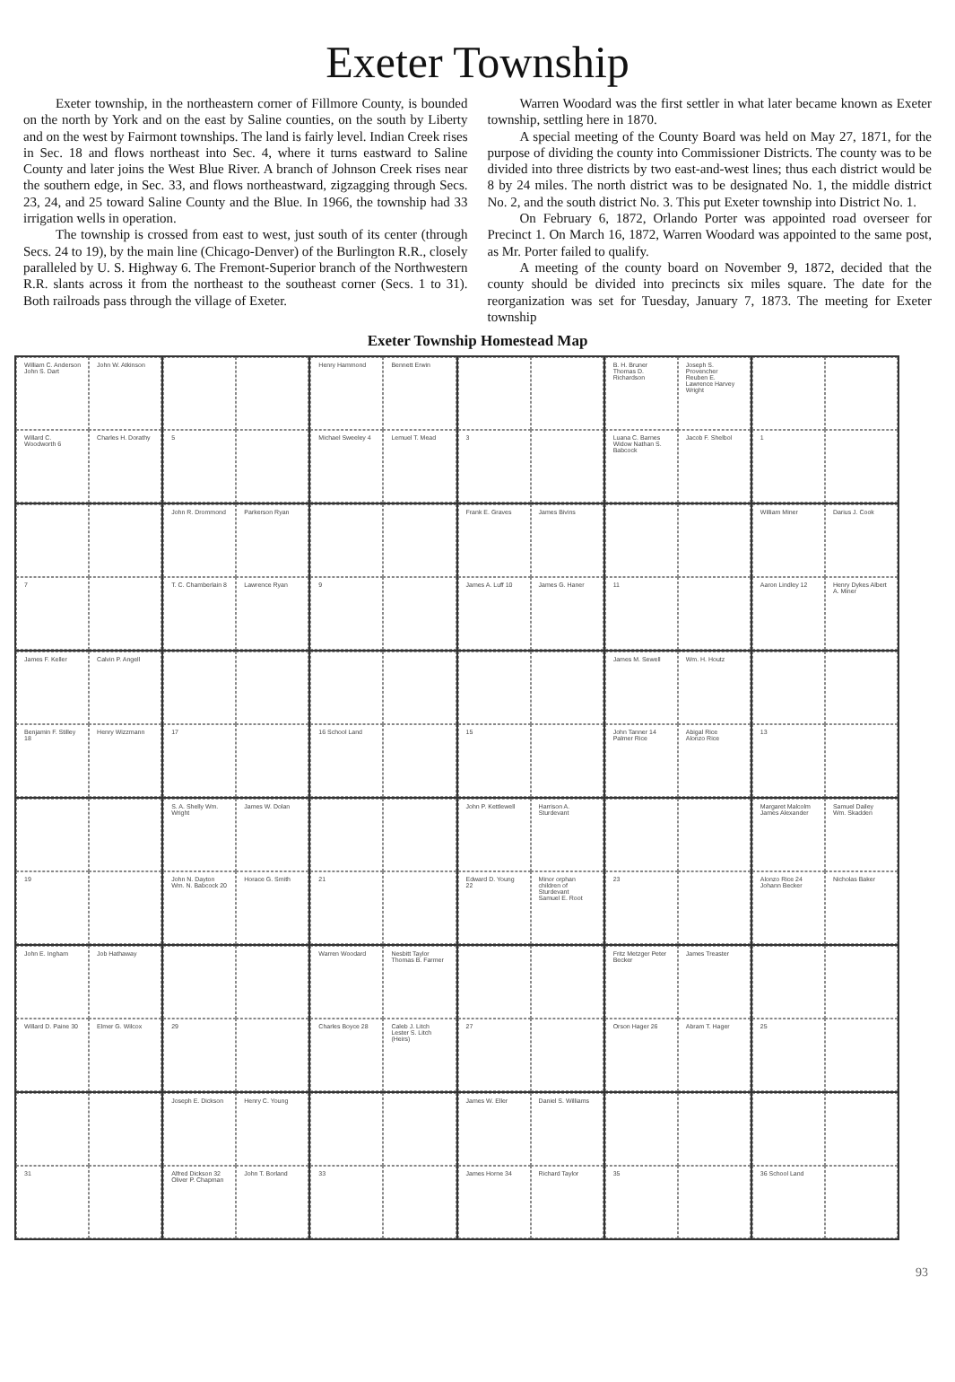Exeter Township
Exeter township, in the northeastern corner of Fillmore County, is bounded on the north by York and on the east by Saline counties, on the south by Liberty and on the west by Fairmont townships. The land is fairly level. Indian Creek rises in Sec. 18 and flows northeast into Sec. 4, where it turns eastward to Saline County and later joins the West Blue River. A branch of Johnson Creek rises near the southern edge, in Sec. 33, and flows northeastward, zigzagging through Secs. 23, 24, and 25 toward Saline County and the Blue. In 1966, the township had 33 irrigation wells in operation.
The township is crossed from east to west, just south of its center (through Secs. 24 to 19), by the main line (Chicago-Denver) of the Burlington R.R., closely paralleled by U. S. Highway 6. The Fremont-Superior branch of the Northwestern R.R. slants across it from the northeast to the southeast corner (Secs. 1 to 31). Both railroads pass through the village of Exeter.
Warren Woodard was the first settler in what later became known as Exeter township, settling here in 1870.
A special meeting of the County Board was held on May 27, 1871, for the purpose of dividing the county into Commissioner Districts. The county was to be divided into three districts by two east-and-west lines; thus each district would be 8 by 24 miles. The north district was to be designated No. 1, the middle district No. 2, and the south district No. 3. This put Exeter township into District No. 1.
On February 6, 1872, Orlando Porter was appointed road overseer for Precinct 1. On March 16, 1872, Warren Woodard was appointed to the same post, as Mr. Porter failed to qualify.
A meeting of the county board on November 9, 1872, decided that the county should be divided into precincts six miles square. The date for the reorganization was set for Tuesday, January 7, 1873. The meeting for Exeter township
Exeter Township Homestead Map
William C. Anderson
John S. Dart
John W. Atkinson
Willard C. Woodworth 6
Charles H. Dorathy
5
Henry Hammond
Bennett Erwin
Michael Sweeley 4
Lemuel T. Mead
3
B. H. Bruner Thomas D. Richardson
Joseph S. Provencher
Reuben E. Lawrence Harvey Wright
Luana C. Barnes Widow Nathan S. Babcock
Jacob F. Shelbol
1
7
John R. Drommond
Parkerson Ryan
T. C. Chamberlain 8
Lawrence Ryan
9
Frank E. Graves
James Bivins
James A. Luff 10
James G. Haner
11
William Miner
Darius J. Cook
Aaron Lindley 12
Henry Dykes Albert A. Miner
James F. Keller
Calvin P. Angell
Benjamin F. Stilley 18
Henry Wizzmann
17
16 School Land
15
James M. Sewell
Wm. H. Houtz
John Tanner 14
Palmer Rice
Abigal Rice
Alonzo Rice
13
19
S. A. Shelly Wm. Wright
James W. Dolan
John N. Dayton Wm. N. Babcock 20
Horace G. Smith
21
John P. Kettlewell
Harrison A. Sturdevant
Edward D. Young 22
Minor orphan children of Sturdevant
Samuel E. Root
23
Margaret Malcolm
James Alexander
Samuel Dailey
Wm. Skadden
Alonzo Rice 24
Johann Becker
Nicholas Baker
John E. Ingham
Job Hathaway
Willard D. Paine 30
Elmer G. Wilcox
29
Warren Woodard
Nesbitt Taylor Thomas B. Farmer
Charles Boyce 28
Caleb J. Litch Lester S. Litch (Heirs)
27
Fritz Metzger Peter Becker
James Treaster
Orson Hager 26
Abram T. Hager
25
31
Joseph E. Dickson
Henry C. Young
Alfred Dickson 32
Oliver P. Chapman
John T. Borland
33
James W. Eller
Daniel S. Williams
James Horne 34
Richard Taylor
35
36 School Land
93